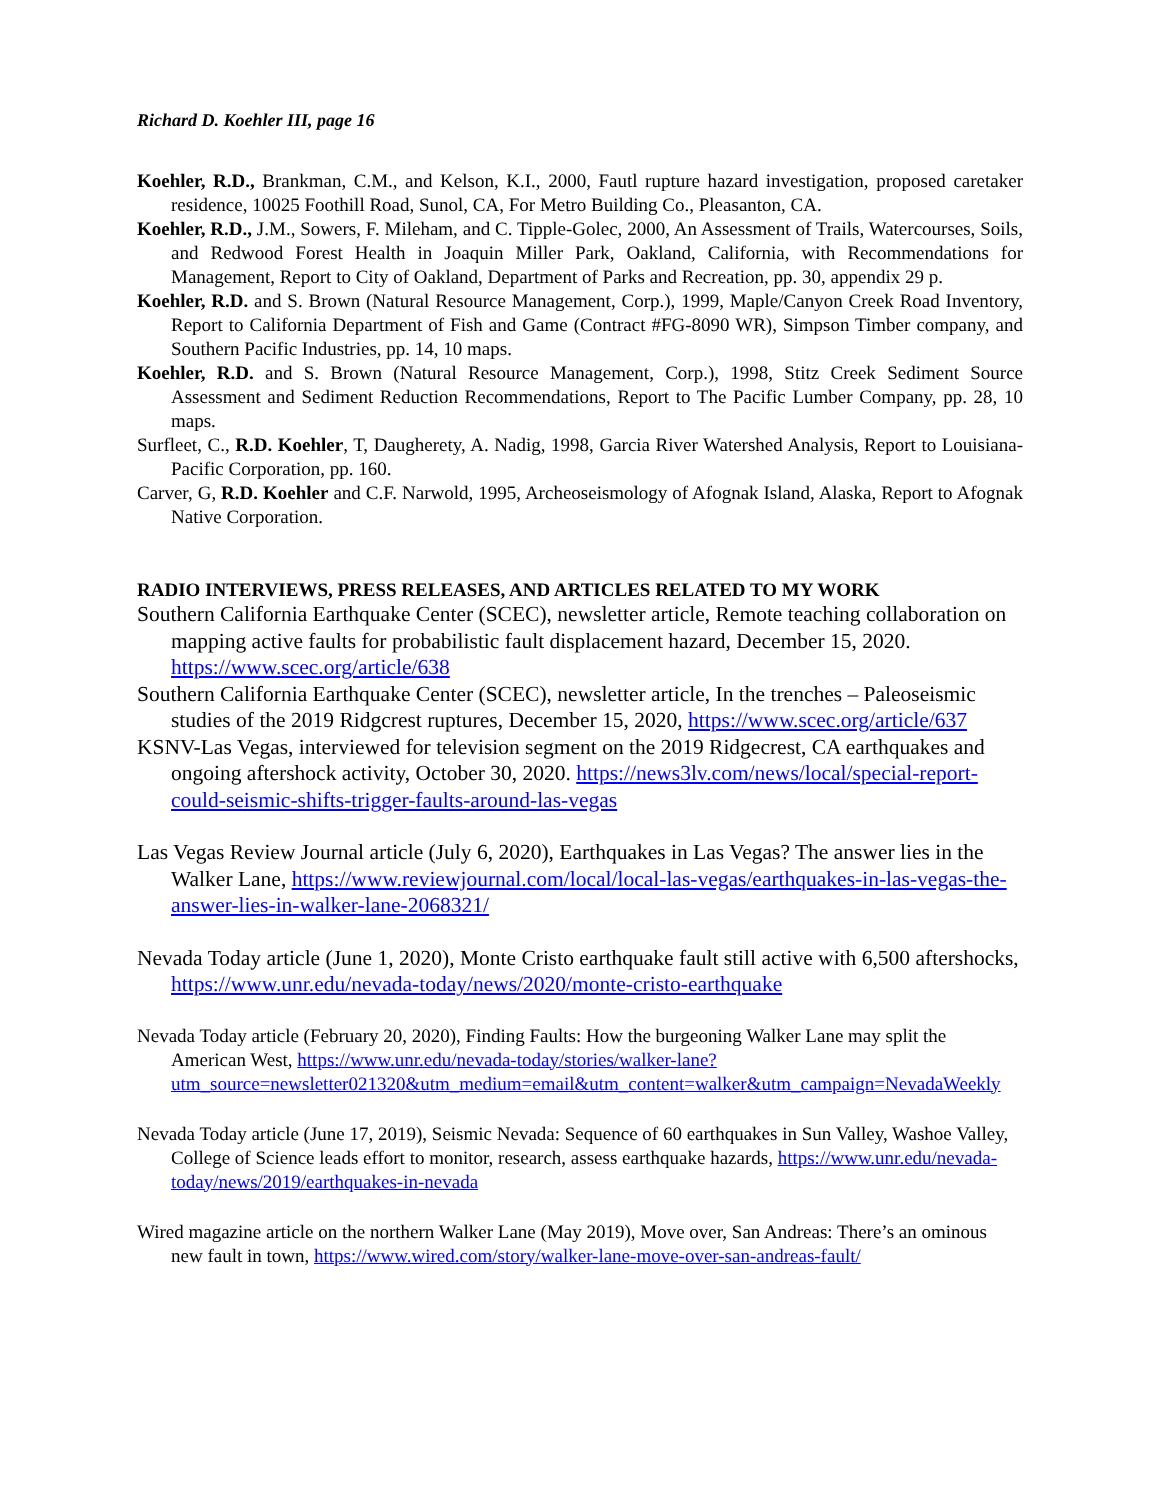Richard D. Koehler III, page 16
Koehler, R.D., Brankman, C.M., and Kelson, K.I., 2000, Fautl rupture hazard investigation, proposed caretaker residence, 10025 Foothill Road, Sunol, CA, For Metro Building Co., Pleasanton, CA.
Koehler, R.D., J.M., Sowers, F. Mileham, and C. Tipple-Golec, 2000, An Assessment of Trails, Watercourses, Soils, and Redwood Forest Health in Joaquin Miller Park, Oakland, California, with Recommendations for Management, Report to City of Oakland, Department of Parks and Recreation, pp. 30, appendix 29 p.
Koehler, R.D. and S. Brown (Natural Resource Management, Corp.), 1999, Maple/Canyon Creek Road Inventory, Report to California Department of Fish and Game (Contract #FG-8090 WR), Simpson Timber company, and Southern Pacific Industries, pp. 14, 10 maps.
Koehler, R.D. and S. Brown (Natural Resource Management, Corp.), 1998, Stitz Creek Sediment Source Assessment and Sediment Reduction Recommendations, Report to The Pacific Lumber Company, pp. 28, 10 maps.
Surfleet, C., R.D. Koehler, T, Daugherety, A. Nadig, 1998, Garcia River Watershed Analysis, Report to Louisiana-Pacific Corporation, pp. 160.
Carver, G, R.D. Koehler and C.F. Narwold, 1995, Archeoseismology of Afognak Island, Alaska, Report to Afognak Native Corporation.
RADIO INTERVIEWS, PRESS RELEASES, AND ARTICLES RELATED TO MY WORK
Southern California Earthquake Center (SCEC), newsletter article, Remote teaching collaboration on mapping active faults for probabilistic fault displacement hazard, December 15, 2020. https://www.scec.org/article/638
Southern California Earthquake Center (SCEC), newsletter article, In the trenches – Paleoseismic studies of the 2019 Ridgcrest ruptures, December 15, 2020, https://www.scec.org/article/637
KSNV-Las Vegas, interviewed for television segment on the 2019 Ridgecrest, CA earthquakes and ongoing aftershock activity, October 30, 2020. https://news3lv.com/news/local/special-report-could-seismic-shifts-trigger-faults-around-las-vegas
Las Vegas Review Journal article (July 6, 2020), Earthquakes in Las Vegas? The answer lies in the Walker Lane, https://www.reviewjournal.com/local/local-las-vegas/earthquakes-in-las-vegas-the-answer-lies-in-walker-lane-2068321/
Nevada Today article (June 1, 2020), Monte Cristo earthquake fault still active with 6,500 aftershocks, https://www.unr.edu/nevada-today/news/2020/monte-cristo-earthquake
Nevada Today article (February 20, 2020), Finding Faults: How the burgeoning Walker Lane may split the American West, https://www.unr.edu/nevada-today/stories/walker-lane?utm_source=newsletter021320&utm_medium=email&utm_content=walker&utm_campaign=NevadaWeekly
Nevada Today article (June 17, 2019), Seismic Nevada: Sequence of 60 earthquakes in Sun Valley, Washoe Valley, College of Science leads effort to monitor, research, assess earthquake hazards, https://www.unr.edu/nevada-today/news/2019/earthquakes-in-nevada
Wired magazine article on the northern Walker Lane (May 2019), Move over, San Andreas: There’s an ominous new fault in town, https://www.wired.com/story/walker-lane-move-over-san-andreas-fault/